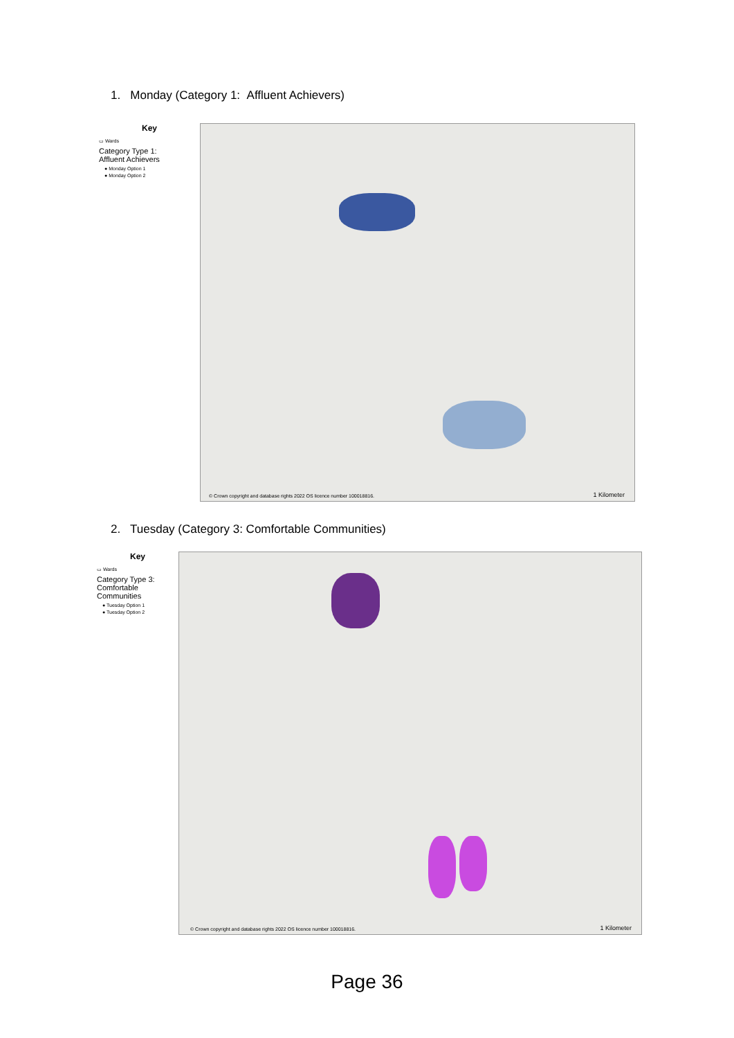1. Monday (Category 1: Affluent Achievers)
Key
▭ Wards
Category Type 1:
Affluent Achievers
● Monday Option 1
● Monday Option 2
© Crown copyright and database rights 2022 OS licence number 100018816.
1 Kilometer
2. Tuesday (Category 3: Comfortable Communities)
Key
▭ Wards
Category Type 3:
Comfortable
Communities
● Tuesday Option 1
● Tuesday Option 2
© Crown copyright and database rights 2022 OS licence number 100018816.
1 Kilometer
Page 36